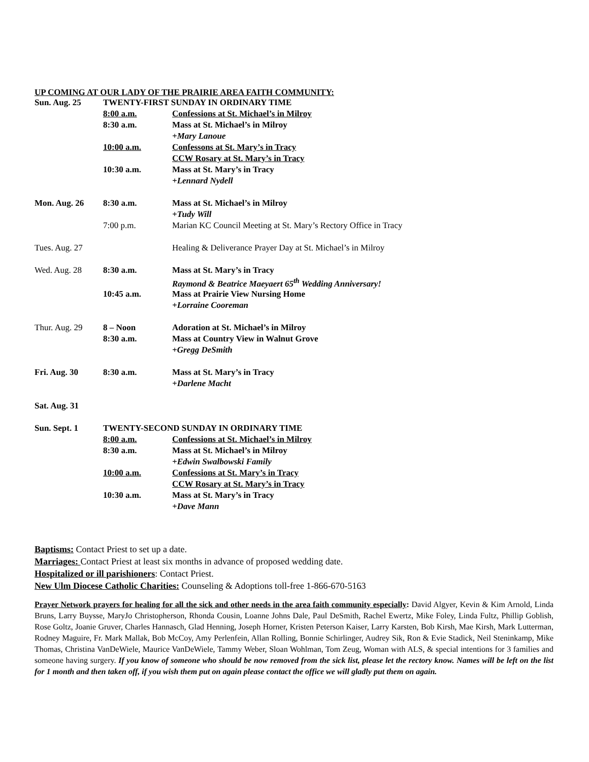UP COMING AT OUR LADY OF THE PRAIRIE AREA FAITH COMMUNITY:
| Sun. Aug. 25 | TWENTY-FIRST SUNDAY IN ORDINARY TIME | |
| | 8:00 a.m. | Confessions at St. Michael’s in Milroy |
| | 8:30 a.m. | Mass at St. Michael’s in Milroy |
| | | +Mary Lanoue |
| | 10:00 a.m. | Confessons at St. Mary’s in Tracy |
| | | CCW Rosary at St. Mary’s in Tracy |
| | 10:30 a.m. | Mass at St. Mary’s in Tracy |
| | | +Lennard Nydell |
| Mon. Aug. 26 | 8:30 a.m. | Mass at St. Michael’s in Milroy |
| | | +Tudy Will |
| | 7:00 p.m. | Marian KC Council Meeting at St. Mary’s Rectory Office in Tracy |
| Tues. Aug. 27 | | Healing & Deliverance Prayer Day at St. Michael’s in Milroy |
| Wed. Aug. 28 | 8:30 a.m. | Mass at St. Mary’s in Tracy |
| | | Raymond & Beatrice Maeyaert 65<sup>th</sup> Wedding Anniversary! |
| | 10:45 a.m. | Mass at Prairie View Nursing Home |
| | | +Lorraine Cooreman |
| Thur. Aug. 29 | 8 – Noon | Adoration at St. Michael’s in Milroy |
| | 8:30 a.m. | Mass at Country View in Walnut Grove |
| | | +Gregg DeSmith |
| Fri. Aug. 30 | 8:30 a.m. | Mass at St. Mary’s in Tracy |
| | | +Darlene Macht |
| Sat. Aug. 31 | | |
| Sun. Sept. 1 | TWENTY-SECOND SUNDAY IN ORDINARY TIME | |
| | 8:00 a.m. | Confessions at St. Michael’s in Milroy |
| | 8:30 a.m. | Mass at St. Michael’s in Milroy |
| | | +Edwin Swalbowski Family |
| | 10:00 a.m. | Confessions at St. Mary’s in Tracy |
| | | CCW Rosary at St. Mary’s in Tracy |
| | 10:30 a.m. | Mass at St. Mary’s in Tracy |
| | | +Dave Mann |
Baptisms: Contact Priest to set up a date.
Marriages: Contact Priest at least six months in advance of proposed wedding date.
Hospitalized or ill parishioners: Contact Priest.
New Ulm Diocese Catholic Charities: Counseling & Adoptions toll-free 1-866-670-5163
Prayer Network prayers for healing for all the sick and other needs in the area faith community especially: David Algyer, Kevin & Kim Arnold, Linda Bruns, Larry Buysse, MaryJo Christopherson, Rhonda Cousin, Loanne Johns Dale, Paul DeSmith, Rachel Ewertz, Mike Foley, Linda Fultz, Phillip Goblish, Rose Goltz, Joanie Gruver, Charles Hannasch, Glad Henning, Joseph Horner, Kristen Peterson Kaiser, Larry Karsten, Bob Kirsh, Mae Kirsh, Mark Lutterman, Rodney Maguire, Fr. Mark Mallak, Bob McCoy, Amy Perlenfein, Allan Rolling, Bonnie Schirlinger, Audrey Sik, Ron & Evie Stadick, Neil Steninkamp, Mike Thomas, Christina VanDeWiele, Maurice VanDeWiele, Tammy Weber, Sloan Wohlman, Tom Zeug, Woman with ALS, & special intentions for 3 families and someone having surgery. If you know of someone who should be now removed from the sick list, please let the rectory know. Names will be left on the list for 1 month and then taken off, if you wish them put on again please contact the office we will gladly put them on again.